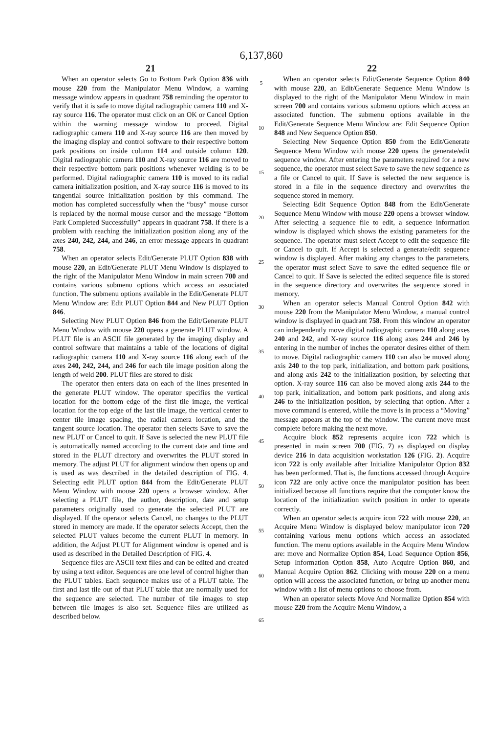6,137,860
21
When an operator selects Go to Bottom Park Option 836 with mouse 220 from the Manipulator Menu Window, a warning message window appears in quadrant 758 reminding the operator to verify that it is safe to move digital radiographic camera 110 and X-ray source 116. The operator must click on an OK or Cancel Option within the warning message window to proceed. Digital radiographic camera 110 and X-ray source 116 are then moved by the imaging display and control software to their respective bottom park positions on inside column 114 and outside column 120. Digital radiographic camera 110 and X-ray source 116 are moved to their respective bottom park positions whenever welding is to be performed. Digital radiographic camera 110 is moved to its radial camera initialization position, and X-ray source 116 is moved to its tangential source initialization position by this command. The motion has completed successfully when the “busy” mouse cursor is replaced by the normal mouse cursor and the message “Bottom Park Completed Successfully” appears in quadrant 758. If there is a problem with reaching the initialization position along any of the axes 240, 242, 244, and 246, an error message appears in quadrant 758.
When an operator selects Edit/Generate PLUT Option 838 with mouse 220, an Edit/Generate PLUT Menu Window is displayed to the right of the Manipulator Menu Window in main screen 700 and contains various submenu options which access an associated function. The submenu options available in the Edit/Generate PLUT Menu Window are: Edit PLUT Option 844 and New PLUT Option 846.
Selecting New PLUT Option 846 from the Edit/Generate PLUT Menu Window with mouse 220 opens a generate PLUT window. A PLUT file is an ASCII file generated by the imaging display and control software that maintains a table of the locations of digital radiographic camera 110 and X-ray source 116 along each of the axes 240, 242, 244, and 246 for each tile image position along the length of weld 200. PLUT files are stored to disk
The operator then enters data on each of the lines presented in the generate PLUT window. The operator specifies the vertical location for the bottom edge of the first tile image, the vertical location for the top edge of the last tile image, the vertical center to center tile image spacing, the radial camera location, and the tangent source location. The operator then selects Save to save the new PLUT or Cancel to quit. If Save is selected the new PLUT file is automatically named according to the current date and time and stored in the PLUT directory and overwrites the PLUT stored in memory. The adjust PLUT for alignment window then opens up and is used as was described in the detailed description of FIG. 4. Selecting edit PLUT option 844 from the Edit/Generate PLUT Menu Window with mouse 220 opens a browser window. After selecting a PLUT file, the author, description, date and setup parameters originally used to generate the selected PLUT are displayed. If the operator selects Cancel, no changes to the PLUT stored in memory are made. If the operator selects Accept, then the selected PLUT values become the current PLUT in memory. In addition, the Adjust PLUT for Alignment window is opened and is used as described in the Detailed Description of FIG. 4.
Sequence files are ASCII text files and can be edited and created by using a text editor. Sequences are one level of control higher than the PLUT tables. Each sequence makes use of a PLUT table. The first and last tile out of that PLUT table that are normally used for the sequence are selected. The number of tile images to step between tile images is also set. Sequence files are utilized as described below.
5
10
15
20
25
30
35
40
45
50
55
60
65
22
When an operator selects Edit/Generate Sequence Option 840 with mouse 220, an Edit/Generate Sequence Menu Window is displayed to the right of the Manipulator Menu Window in main screen 700 and contains various submenu options which access an associated function. The submenu options available in the Edit/Generate Sequence Menu Window are: Edit Sequence Option 848 and New Sequence Option 850.
Selecting New Sequence Option 850 from the Edit/Generate Sequence Menu Window with mouse 220 opens the generate/edit sequence window. After entering the parameters required for a new sequence, the operator must select Save to save the new sequence as a file or Cancel to quit. If Save is selected the new sequence is stored in a file in the sequence directory and overwrites the sequence stored in memory.
Selecting Edit Sequence Option 848 from the Edit/Generate Sequence Menu Window with mouse 220 opens a browser window. After selecting a sequence file to edit, a sequence information window is displayed which shows the existing parameters for the sequence. The operator must select Accept to edit the sequence file or Cancel to quit. If Accept is selected a generate/edit sequence window is displayed. After making any changes to the parameters, the operator must select Save to save the edited sequence file or Cancel to quit. If Save is selected the edited sequence file is stored in the sequence directory and overwrites the sequence stored in memory.
When an operator selects Manual Control Option 842 with mouse 220 from the Manipulator Menu Window, a manual control window is displayed in quadrant 758. From this window an operator can independently move digital radiographic camera 110 along axes 240 and 242, and X-ray source 116 along axes 244 and 246 by entering in the number of inches the operator desires either of them to move. Digital radiographic camera 110 can also be moved along axis 240 to the top park, initialization, and bottom park positions, and along axis 242 to the initialization position, by selecting that option. X-ray source 116 can also be moved along axis 244 to the top park, initialization, and bottom park positions, and along axis 246 to the initialization position, by selecting that option. After a move command is entered, while the move is in process a “Moving” message appears at the top of the window. The current move must complete before making the next move.
Acquire block 852 represents acquire icon 722 which is presented in main screen 700 (FIG. 7) as displayed on display device 216 in data acquisition workstation 126 (FIG. 2). Acquire icon 722 is only available after Initialize Manipulator Option 832 has been performed. That is, the functions accessed through Acquire icon 722 are only active once the manipulator position has been initialized because all functions require that the computer know the location of the initialization switch position in order to operate correctly.
When an operator selects acquire icon 722 with mouse 220, an Acquire Menu Window is displayed below manipulator icon 720 containing various menu options which access an associated function. The menu options available in the Acquire Menu Window are: move and Normalize Option 854, Load Sequence Option 856, Setup Information Option 858, Auto Acquire Option 860, and Manual Acquire Option 862. Clicking with mouse 220 on a menu option will access the associated function, or bring up another menu window with a list of menu options to choose from.
When an operator selects Move And Normalize Option 854 with mouse 220 from the Acquire Menu Window, a